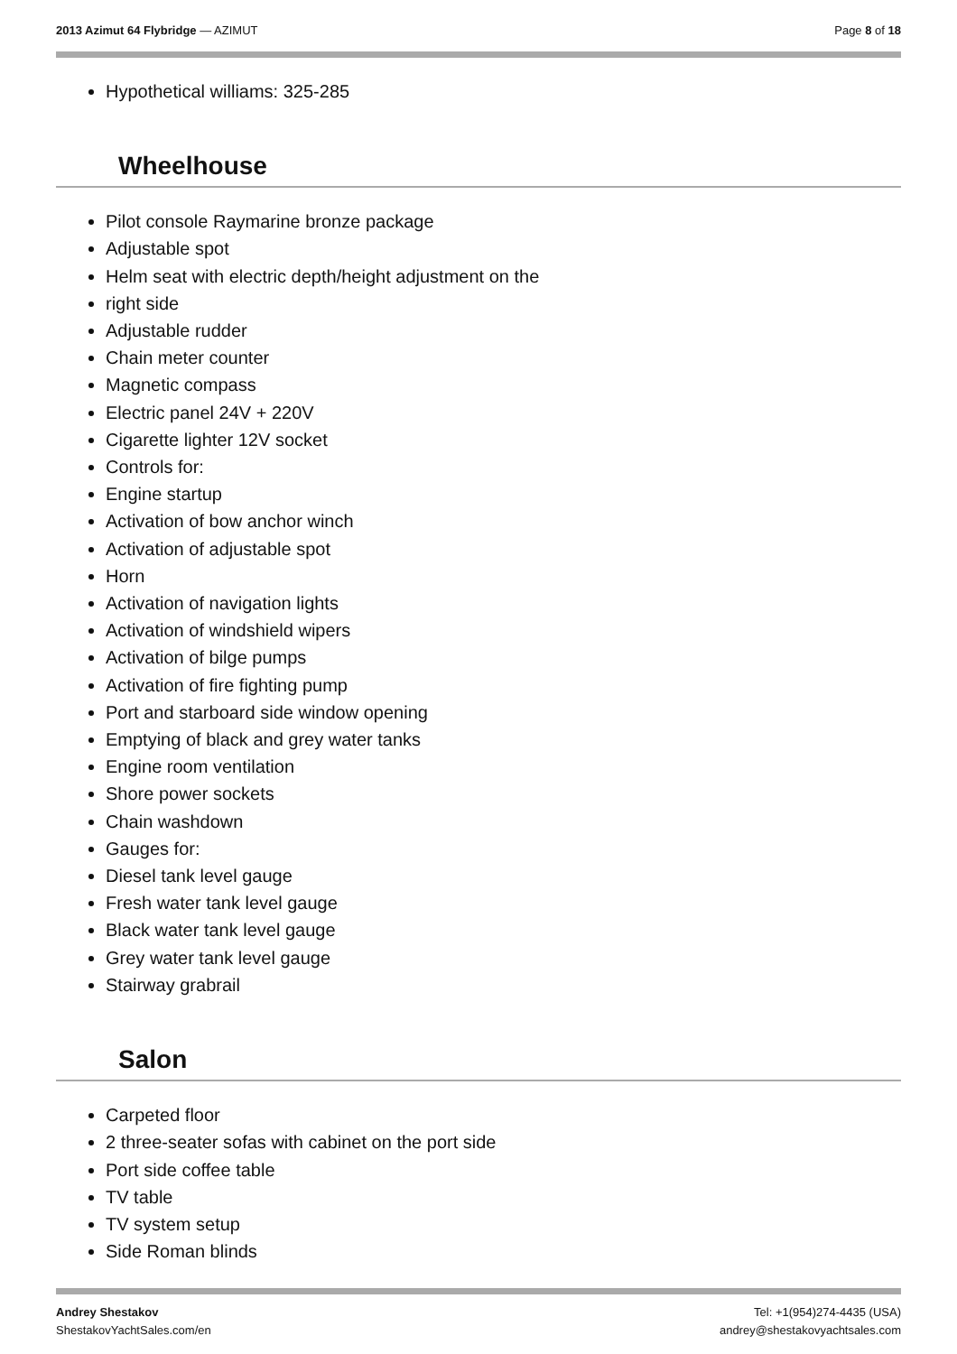2013 Azimut 64 Flybridge — AZIMUT
Page 8 of 18
Hypothetical williams: 325-285
Wheelhouse
Pilot console Raymarine bronze package
Adjustable spot
Helm seat with electric depth/height adjustment on the
right side
Adjustable rudder
Chain meter counter
Magnetic compass
Electric panel 24V + 220V
Cigarette lighter 12V socket
Controls for:
Engine startup
Activation of bow anchor winch
Activation of adjustable spot
Horn
Activation of navigation lights
Activation of windshield wipers
Activation of bilge pumps
Activation of fire fighting pump
Port and starboard side window opening
Emptying of black and grey water tanks
Engine room ventilation
Shore power sockets
Chain washdown
Gauges for:
Diesel tank level gauge
Fresh water tank level gauge
Black water tank level gauge
Grey water tank level gauge
Stairway grabrail
Salon
Carpeted floor
2 three-seater sofas with cabinet on the port side
Port side coffee table
TV table
TV system setup
Side Roman blinds
Andrey Shestakov
ShestakovYachtSales.com/en
Tel: +1(954)274-4435 (USA)
andrey@shestakovyachtsales.com